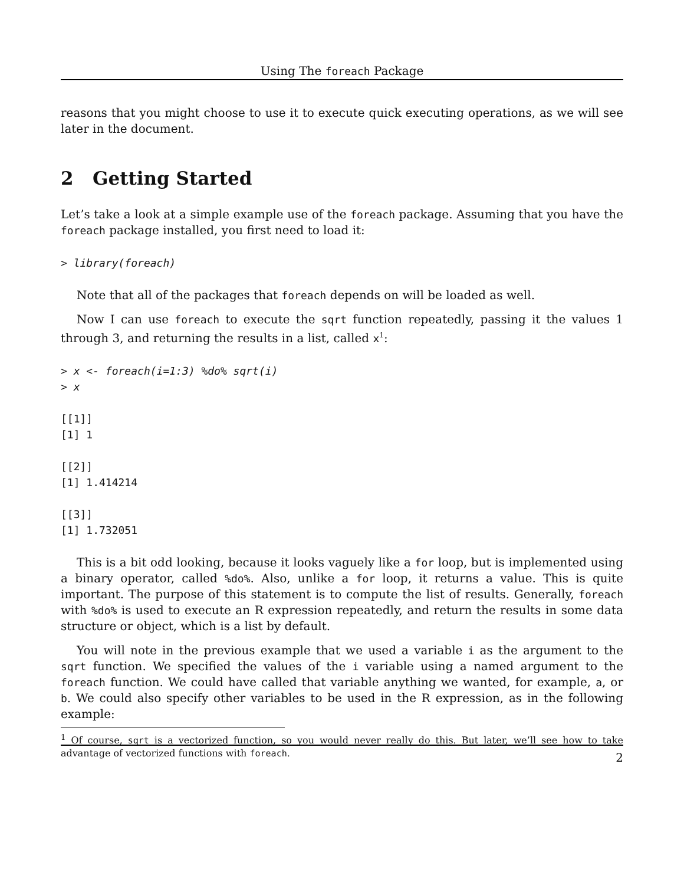Using The foreach Package
reasons that you might choose to use it to execute quick executing operations, as we will see later in the document.
2 Getting Started
Let’s take a look at a simple example use of the foreach package. Assuming that you have the foreach package installed, you first need to load it:
> library(foreach)
Note that all of the packages that foreach depends on will be loaded as well.
Now I can use foreach to execute the sqrt function repeatedly, passing it the values 1 through 3, and returning the results in a list, called x<sup>1</sup>:
> x <- foreach(i=1:3) %do% sqrt(i)
> x

[[1]]
[1] 1

[[2]]
[1] 1.414214

[[3]]
[1] 1.732051
This is a bit odd looking, because it looks vaguely like a for loop, but is implemented using a binary operator, called %do%. Also, unlike a for loop, it returns a value. This is quite important. The purpose of this statement is to compute the list of results. Generally, foreach with %do% is used to execute an R expression repeatedly, and return the results in some data structure or object, which is a list by default.
You will note in the previous example that we used a variable i as the argument to the sqrt function. We specified the values of the i variable using a named argument to the foreach function. We could have called that variable anything we wanted, for example, a, or b. We could also specify other variables to be used in the R expression, as in the following example:
<sup>1</sup> Of course, sqrt is a vectorized function, so you would never really do this. But later, we’ll see how to take advantage of vectorized functions with foreach.
2